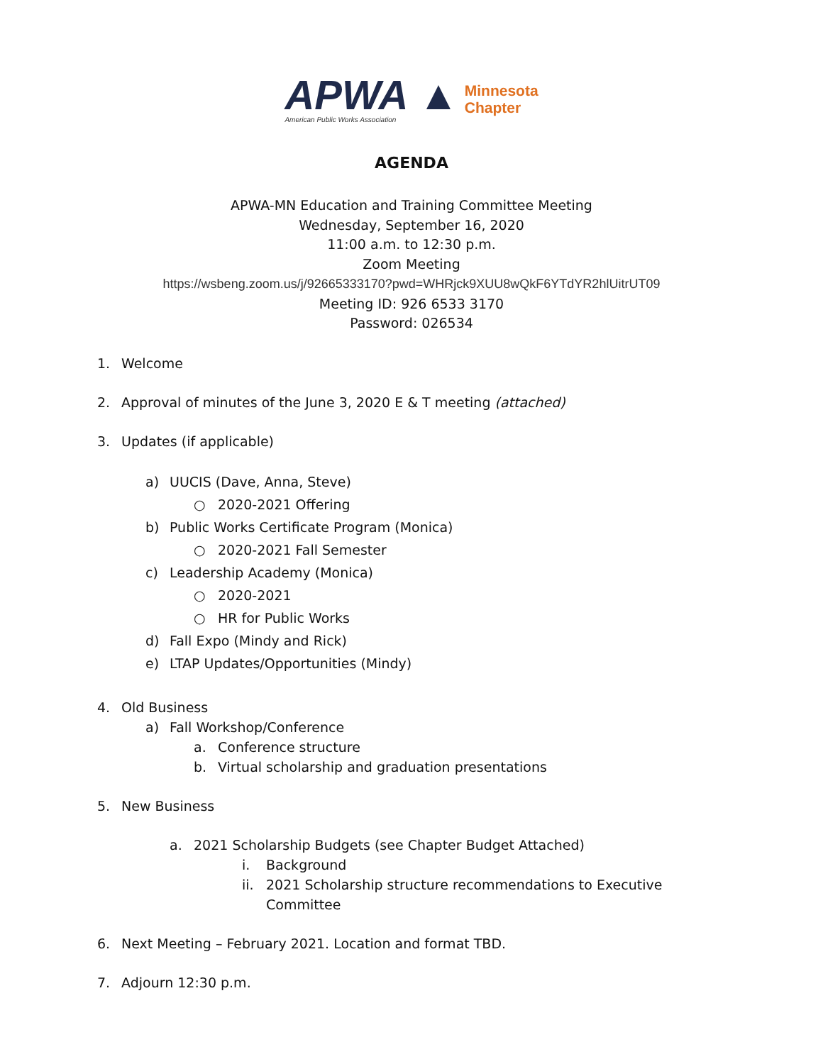APWA ▲
American Public Works Association
Minnesota
Chapter
AGENDA
APWA-MN Education and Training Committee Meeting
Wednesday, September 16, 2020
11:00 a.m. to 12:30 p.m.
Zoom Meeting
https://wsbeng.zoom.us/j/92665333170?pwd=WHRjck9XUU8wQkF6YTdYR2hlUitrUT09
Meeting ID: 926 6533 3170
Password: 026534
1. Welcome
2. Approval of minutes of the June 3, 2020 E & T meeting (attached)
3. Updates (if applicable)
a) UUCIS (Dave, Anna, Steve)
○ 2020-2021 Offering
b) Public Works Certificate Program (Monica)
○ 2020-2021 Fall Semester
c) Leadership Academy (Monica)
○ 2020-2021
○ HR for Public Works
d) Fall Expo (Mindy and Rick)
e) LTAP Updates/Opportunities (Mindy)
4. Old Business
a) Fall Workshop/Conference
a. Conference structure
b. Virtual scholarship and graduation presentations
5. New Business
a. 2021 Scholarship Budgets (see Chapter Budget Attached)
i. Background
ii. 2021 Scholarship structure recommendations to Executive
Committee
6. Next Meeting – February 2021. Location and format TBD.
7. Adjourn 12:30 p.m.